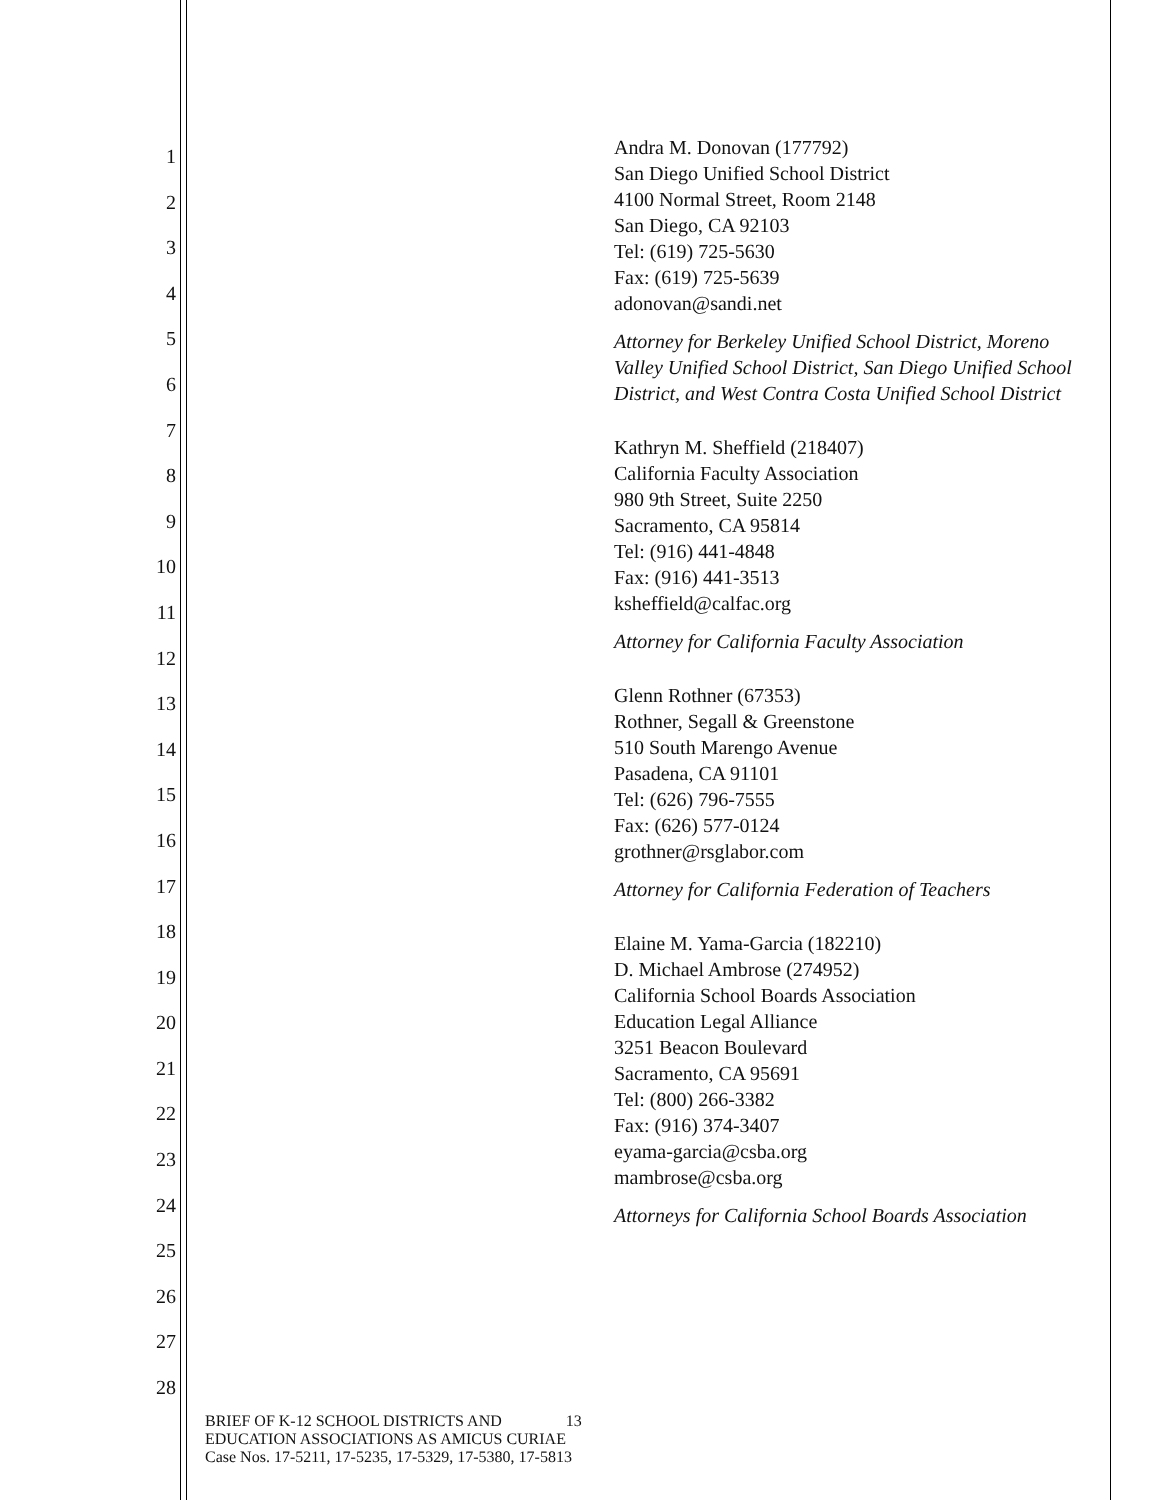1
2
3
4
5
6
7
8
9
10
11
12
13
14
15
16
17
18
19
20
21
22
23
24
25
26
27
28
Andra M. Donovan (177792)
San Diego Unified School District
4100 Normal Street, Room 2148
San Diego, CA 92103
Tel: (619) 725-5630
Fax: (619) 725-5639
adonovan@sandi.net
Attorney for Berkeley Unified School District, Moreno Valley Unified School District, San Diego Unified School District, and West Contra Costa Unified School District
Kathryn M. Sheffield (218407)
California Faculty Association
980 9th Street, Suite 2250
Sacramento, CA 95814
Tel: (916) 441-4848
Fax: (916) 441-3513
ksheffield@calfac.org
Attorney for California Faculty Association
Glenn Rothner (67353)
Rothner, Segall & Greenstone
510 South Marengo Avenue
Pasadena, CA 91101
Tel: (626) 796-7555
Fax: (626) 577-0124
grothner@rsglabor.com
Attorney for California Federation of Teachers
Elaine M. Yama-Garcia (182210)
D. Michael Ambrose (274952)
California School Boards Association
Education Legal Alliance
3251 Beacon Boulevard
Sacramento, CA 95691
Tel: (800) 266-3382
Fax: (916) 374-3407
eyama-garcia@csba.org
mambrose@csba.org
Attorneys for California School Boards Association
BRIEF OF K-12 SCHOOL DISTRICTS AND 13
EDUCATION ASSOCIATIONS AS AMICUS CURIAE
Case Nos. 17-5211, 17-5235, 17-5329, 17-5380, 17-5813